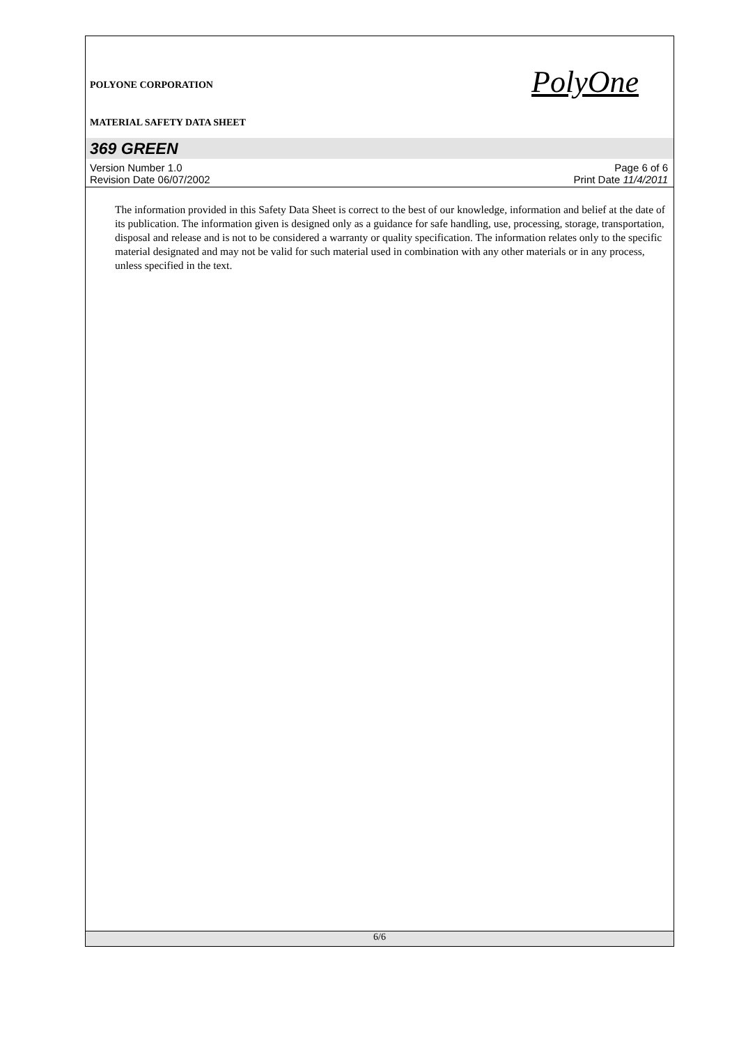POLYONE CORPORATION
MATERIAL SAFETY DATA SHEET
PolyOne
369 GREEN
Version Number 1.0 Page 6 of 6
Revision Date 06/07/2002 Print Date 11/4/2011
The information provided in this Safety Data Sheet is correct to the best of our knowledge, information and belief at the date of its publication. The information given is designed only as a guidance for safe handling, use, processing, storage, transportation, disposal and release and is not to be considered a warranty or quality specification. The information relates only to the specific material designated and may not be valid for such material used in combination with any other materials or in any process, unless specified in the text.
6/6